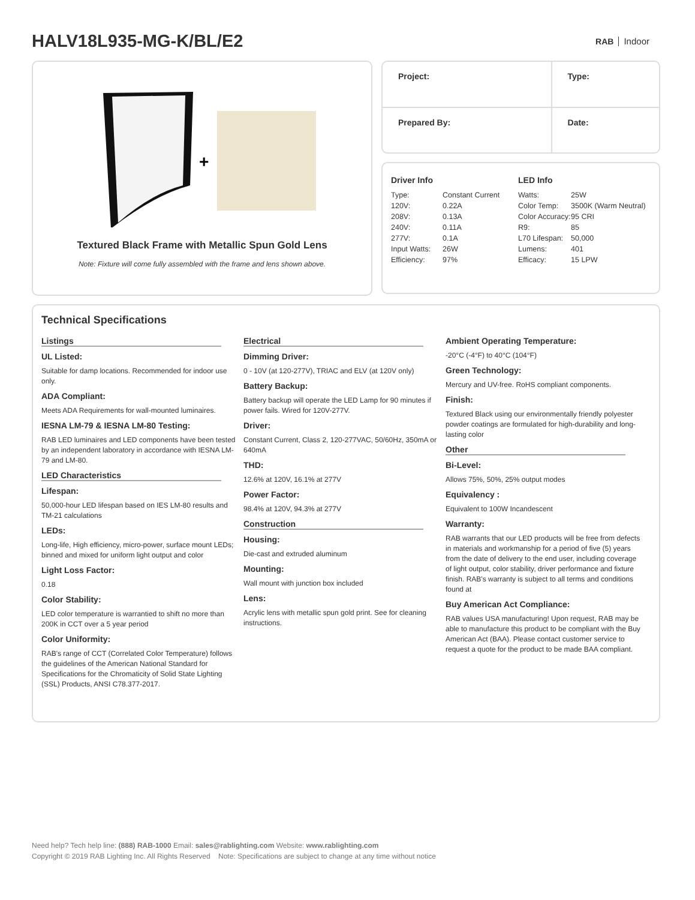HALV18L935-MG-K/BL/E2
RAB Indoor
+
Textured Black Frame with Metallic Spun Gold Lens
Note: Fixture will come fully assembled with the frame and lens shown above.
| Project: | Type: |
| Prepared By: | Date: |
Driver Info
| Type: | Constant Current |
| 120V: | 0.22A |
| 208V: | 0.13A |
| 240V: | 0.11A |
| 277V: | 0.1A |
| Input Watts: | 26W |
| Efficiency: | 97% |
LED Info
| Watts: | 25W |
| Color Temp: | 3500K (Warm Neutral) |
| Color Accuracy: | 95 CRI |
| R9: | 85 |
| L70 Lifespan: | 50,000 |
| Lumens: | 401 |
| Efficacy: | 15 LPW |
Technical Specifications
Listings
UL Listed:
Suitable for damp locations. Recommended for indoor use only.
ADA Compliant:
Meets ADA Requirements for wall-mounted luminaires.
IESNA LM-79 & IESNA LM-80 Testing:
RAB LED luminaires and LED components have been tested by an independent laboratory in accordance with IESNA LM-79 and LM-80.
LED Characteristics
Lifespan:
50,000-hour LED lifespan based on IES LM-80 results and TM-21 calculations
LEDs:
Long-life, High efficiency, micro-power, surface mount LEDs; binned and mixed for uniform light output and color
Light Loss Factor:
0.18
Color Stability:
LED color temperature is warrantied to shift no more than 200K in CCT over a 5 year period
Color Uniformity:
RAB's range of CCT (Correlated Color Temperature) follows the guidelines of the American National Standard for Specifications for the Chromaticity of Solid State Lighting (SSL) Products, ANSI C78.377-2017.
Electrical
Dimming Driver:
0 - 10V (at 120-277V), TRIAC and ELV (at 120V only)
Battery Backup:
Battery backup will operate the LED Lamp for 90 minutes if power fails. Wired for 120V-277V.
Driver:
Constant Current, Class 2, 120-277VAC, 50/60Hz, 350mA or 640mA
THD:
12.6% at 120V, 16.1% at 277V
Power Factor:
98.4% at 120V, 94.3% at 277V
Construction
Housing:
Die-cast and extruded aluminum
Mounting:
Wall mount with junction box included
Lens:
Acrylic lens with metallic spun gold print. See for cleaning instructions.
Ambient Operating Temperature:
-20°C (-4°F) to 40°C (104°F)
Green Technology:
Mercury and UV-free. RoHS compliant components.
Finish:
Textured Black using our environmentally friendly polyester powder coatings are formulated for high-durability and long-lasting color
Other
Bi-Level:
Allows 75%, 50%, 25% output modes
Equivalency :
Equivalent to 100W Incandescent
Warranty:
RAB warrants that our LED products will be free from defects in materials and workmanship for a period of five (5) years from the date of delivery to the end user, including coverage of light output, color stability, driver performance and fixture finish. RAB's warranty is subject to all terms and conditions found at
Buy American Act Compliance:
RAB values USA manufacturing! Upon request, RAB may be able to manufacture this product to be compliant with the Buy American Act (BAA). Please contact customer service to request a quote for the product to be made BAA compliant.
Need help? Tech help line: (888) RAB-1000 Email: sales@rablighting.com Website: www.rablighting.com
Copyright © 2019 RAB Lighting Inc. All Rights Reserved Note: Specifications are subject to change at any time without notice